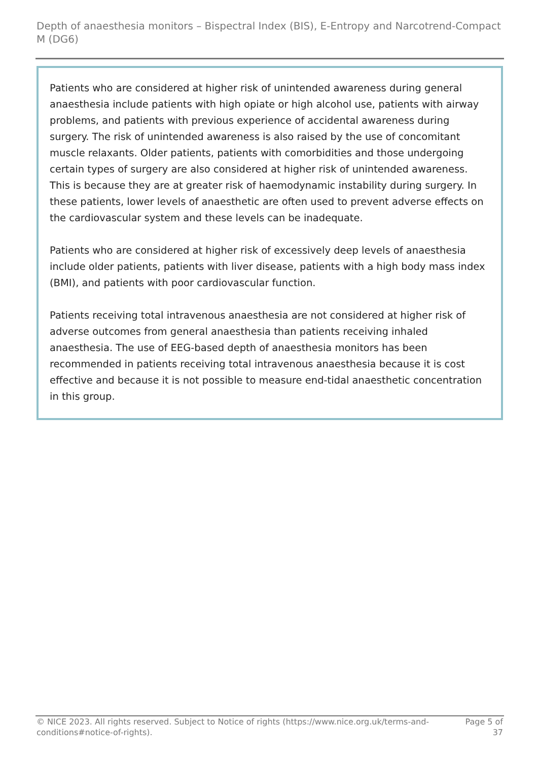Depth of anaesthesia monitors – Bispectral Index (BIS), E-Entropy and Narcotrend-Compact M (DG6)
Patients who are considered at higher risk of unintended awareness during general anaesthesia include patients with high opiate or high alcohol use, patients with airway problems, and patients with previous experience of accidental awareness during surgery. The risk of unintended awareness is also raised by the use of concomitant muscle relaxants. Older patients, patients with comorbidities and those undergoing certain types of surgery are also considered at higher risk of unintended awareness. This is because they are at greater risk of haemodynamic instability during surgery. In these patients, lower levels of anaesthetic are often used to prevent adverse effects on the cardiovascular system and these levels can be inadequate.
Patients who are considered at higher risk of excessively deep levels of anaesthesia include older patients, patients with liver disease, patients with a high body mass index (BMI), and patients with poor cardiovascular function.
Patients receiving total intravenous anaesthesia are not considered at higher risk of adverse outcomes from general anaesthesia than patients receiving inhaled anaesthesia. The use of EEG-based depth of anaesthesia monitors has been recommended in patients receiving total intravenous anaesthesia because it is cost effective and because it is not possible to measure end-tidal anaesthetic concentration in this group.
© NICE 2023. All rights reserved. Subject to Notice of rights (https://www.nice.org.uk/terms-and-conditions#notice-of-rights).
Page 5 of 37